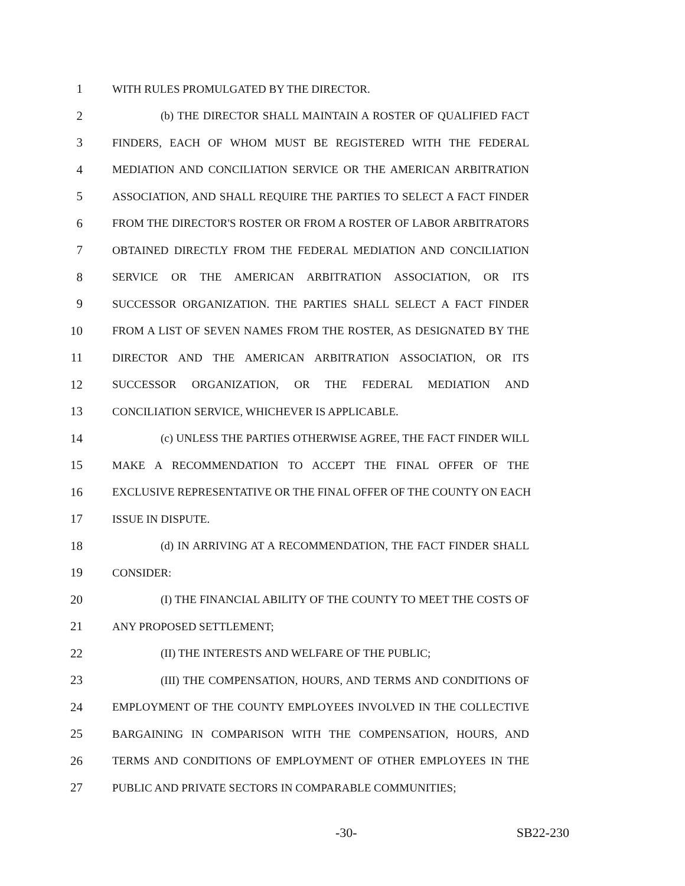1 WITH RULES PROMULGATED BY THE DIRECTOR.
2 (b) THE DIRECTOR SHALL MAINTAIN A ROSTER OF QUALIFIED FACT
3 FINDERS, EACH OF WHOM MUST BE REGISTERED WITH THE FEDERAL
4 MEDIATION AND CONCILIATION SERVICE OR THE AMERICAN ARBITRATION
5 ASSOCIATION, AND SHALL REQUIRE THE PARTIES TO SELECT A FACT FINDER
6 FROM THE DIRECTOR'S ROSTER OR FROM A ROSTER OF LABOR ARBITRATORS
7 OBTAINED DIRECTLY FROM THE FEDERAL MEDIATION AND CONCILIATION
8 SERVICE OR THE AMERICAN ARBITRATION ASSOCIATION, OR ITS
9 SUCCESSOR ORGANIZATION. THE PARTIES SHALL SELECT A FACT FINDER
10 FROM A LIST OF SEVEN NAMES FROM THE ROSTER, AS DESIGNATED BY THE
11 DIRECTOR AND THE AMERICAN ARBITRATION ASSOCIATION, OR ITS
12 SUCCESSOR ORGANIZATION, OR THE FEDERAL MEDIATION AND
13 CONCILIATION SERVICE, WHICHEVER IS APPLICABLE.
14 (c) UNLESS THE PARTIES OTHERWISE AGREE, THE FACT FINDER WILL
15 MAKE A RECOMMENDATION TO ACCEPT THE FINAL OFFER OF THE
16 EXCLUSIVE REPRESENTATIVE OR THE FINAL OFFER OF THE COUNTY ON EACH
17 ISSUE IN DISPUTE.
18 (d) IN ARRIVING AT A RECOMMENDATION, THE FACT FINDER SHALL
19 CONSIDER:
20 (I) THE FINANCIAL ABILITY OF THE COUNTY TO MEET THE COSTS OF
21 ANY PROPOSED SETTLEMENT;
22 (II) THE INTERESTS AND WELFARE OF THE PUBLIC;
23 (III) THE COMPENSATION, HOURS, AND TERMS AND CONDITIONS OF
24 EMPLOYMENT OF THE COUNTY EMPLOYEES INVOLVED IN THE COLLECTIVE
25 BARGAINING IN COMPARISON WITH THE COMPENSATION, HOURS, AND
26 TERMS AND CONDITIONS OF EMPLOYMENT OF OTHER EMPLOYEES IN THE
27 PUBLIC AND PRIVATE SECTORS IN COMPARABLE COMMUNITIES;
-30- SB22-230